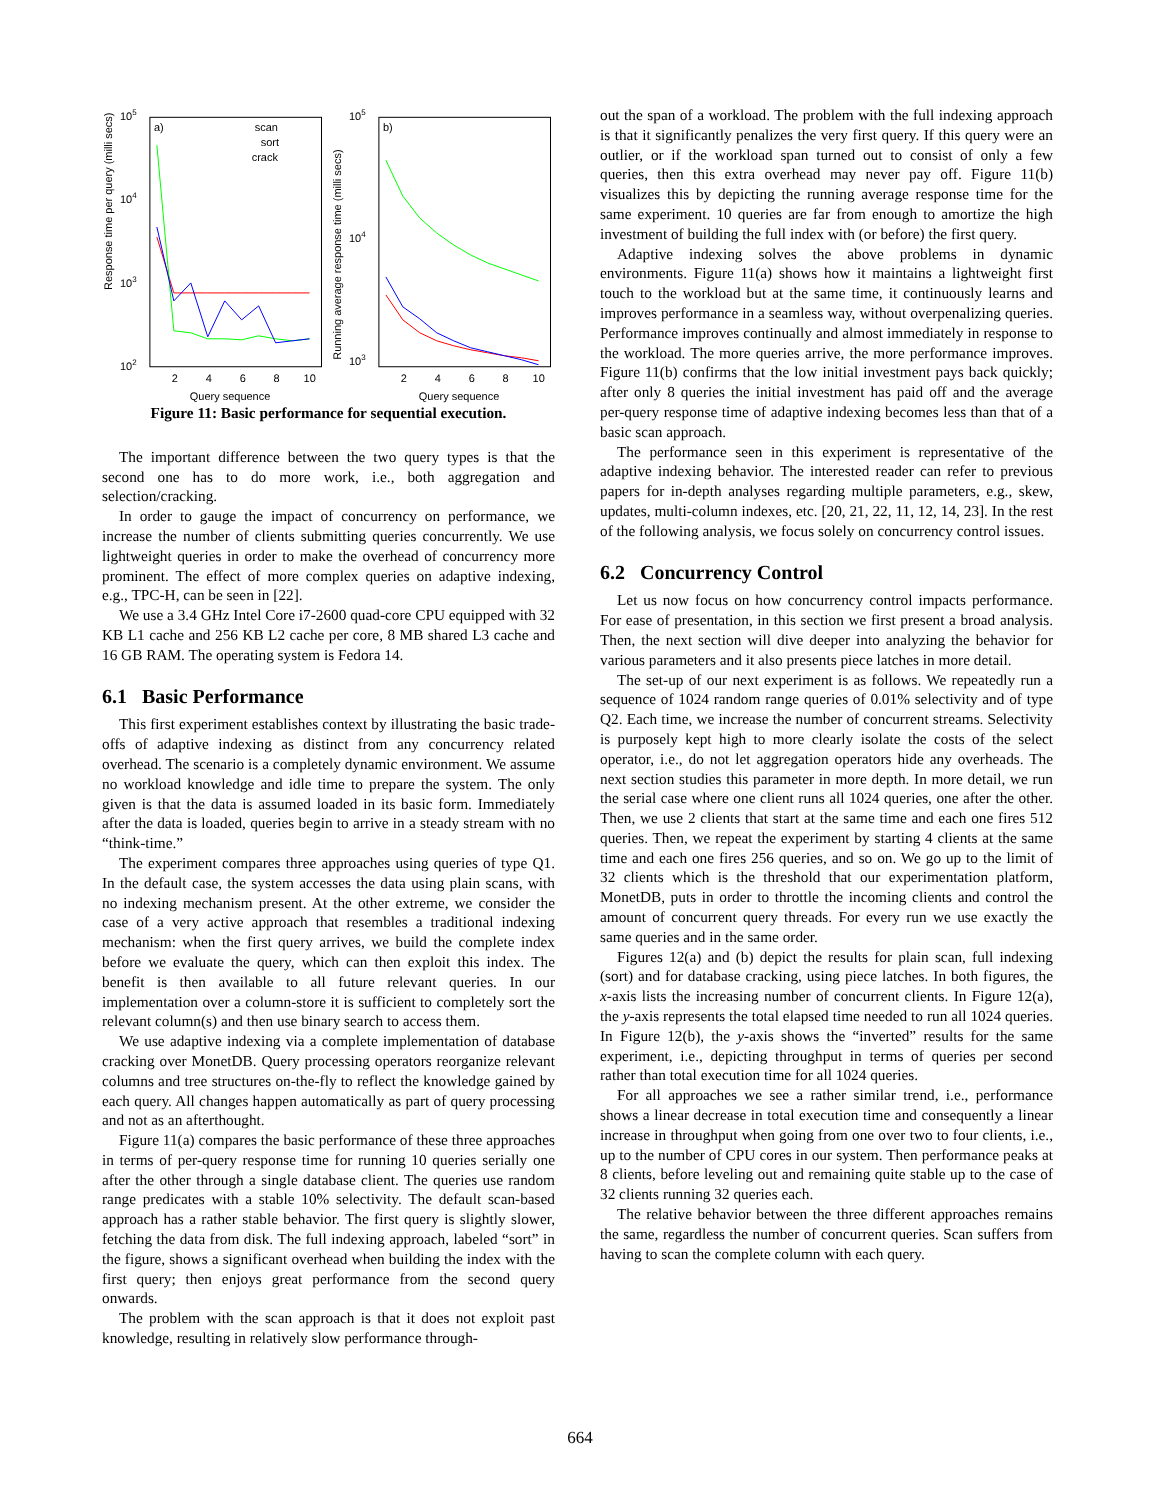Response time per query (milli secs)
105
104
103
102
a)
scan
sort
crack
2
4
6
8
10
Query sequence
Running average response time (milli secs)
105
104
103
b)
2
4
6
8
10
Query sequence
Figure 11: Basic performance for sequential execution.
The important difference between the two query types is that the second one has to do more work, i.e., both aggregation and selection/cracking.
In order to gauge the impact of concurrency on performance, we increase the number of clients submitting queries concurrently. We use lightweight queries in order to make the overhead of concurrency more prominent. The effect of more complex queries on adaptive indexing, e.g., TPC-H, can be seen in [22].
We use a 3.4 GHz Intel Core i7-2600 quad-core CPU equipped with 32 KB L1 cache and 256 KB L2 cache per core, 8 MB shared L3 cache and 16 GB RAM. The operating system is Fedora 14.
6.1 Basic Performance
This first experiment establishes context by illustrating the basic trade-offs of adaptive indexing as distinct from any concurrency related overhead. The scenario is a completely dynamic environment. We assume no workload knowledge and idle time to prepare the system. The only given is that the data is assumed loaded in its basic form. Immediately after the data is loaded, queries begin to arrive in a steady stream with no “think-time.”
The experiment compares three approaches using queries of type Q1. In the default case, the system accesses the data using plain scans, with no indexing mechanism present. At the other extreme, we consider the case of a very active approach that resembles a traditional indexing mechanism: when the first query arrives, we build the complete index before we evaluate the query, which can then exploit this index. The benefit is then available to all future relevant queries. In our implementation over a column-store it is sufficient to completely sort the relevant column(s) and then use binary search to access them.
We use adaptive indexing via a complete implementation of database cracking over MonetDB. Query processing operators reorganize relevant columns and tree structures on-the-fly to reflect the knowledge gained by each query. All changes happen automatically as part of query processing and not as an afterthought.
Figure 11(a) compares the basic performance of these three approaches in terms of per-query response time for running 10 queries serially one after the other through a single database client. The queries use random range predicates with a stable 10% selectivity. The default scan-based approach has a rather stable behavior. The first query is slightly slower, fetching the data from disk. The full indexing approach, labeled “sort” in the figure, shows a significant overhead when building the index with the first query; then enjoys great performance from the second query onwards.
The problem with the scan approach is that it does not exploit past knowledge, resulting in relatively slow performance through-
out the span of a workload. The problem with the full indexing approach is that it significantly penalizes the very first query. If this query were an outlier, or if the workload span turned out to consist of only a few queries, then this extra overhead may never pay off. Figure 11(b) visualizes this by depicting the running average response time for the same experiment. 10 queries are far from enough to amortize the high investment of building the full index with (or before) the first query.
Adaptive indexing solves the above problems in dynamic environments. Figure 11(a) shows how it maintains a lightweight first touch to the workload but at the same time, it continuously learns and improves performance in a seamless way, without overpenalizing queries. Performance improves continually and almost immediately in response to the workload. The more queries arrive, the more performance improves. Figure 11(b) confirms that the low initial investment pays back quickly; after only 8 queries the initial investment has paid off and the average per-query response time of adaptive indexing becomes less than that of a basic scan approach.
The performance seen in this experiment is representative of the adaptive indexing behavior. The interested reader can refer to previous papers for in-depth analyses regarding multiple parameters, e.g., skew, updates, multi-column indexes, etc. [20, 21, 22, 11, 12, 14, 23]. In the rest of the following analysis, we focus solely on concurrency control issues.
6.2 Concurrency Control
Let us now focus on how concurrency control impacts performance. For ease of presentation, in this section we first present a broad analysis. Then, the next section will dive deeper into analyzing the behavior for various parameters and it also presents piece latches in more detail.
The set-up of our next experiment is as follows. We repeatedly run a sequence of 1024 random range queries of 0.01% selectivity and of type Q2. Each time, we increase the number of concurrent streams. Selectivity is purposely kept high to more clearly isolate the costs of the select operator, i.e., do not let aggregation operators hide any overheads. The next section studies this parameter in more depth. In more detail, we run the serial case where one client runs all 1024 queries, one after the other. Then, we use 2 clients that start at the same time and each one fires 512 queries. Then, we repeat the experiment by starting 4 clients at the same time and each one fires 256 queries, and so on. We go up to the limit of 32 clients which is the threshold that our experimentation platform, MonetDB, puts in order to throttle the incoming clients and control the amount of concurrent query threads. For every run we use exactly the same queries and in the same order.
Figures 12(a) and (b) depict the results for plain scan, full indexing (sort) and for database cracking, using piece latches. In both figures, the x-axis lists the increasing number of concurrent clients. In Figure 12(a), the y-axis represents the total elapsed time needed to run all 1024 queries. In Figure 12(b), the y-axis shows the “inverted” results for the same experiment, i.e., depicting throughput in terms of queries per second rather than total execution time for all 1024 queries.
For all approaches we see a rather similar trend, i.e., performance shows a linear decrease in total execution time and consequently a linear increase in throughput when going from one over two to four clients, i.e., up to the number of CPU cores in our system. Then performance peaks at 8 clients, before leveling out and remaining quite stable up to the case of 32 clients running 32 queries each.
The relative behavior between the three different approaches remains the same, regardless the number of concurrent queries. Scan suffers from having to scan the complete column with each query.
664